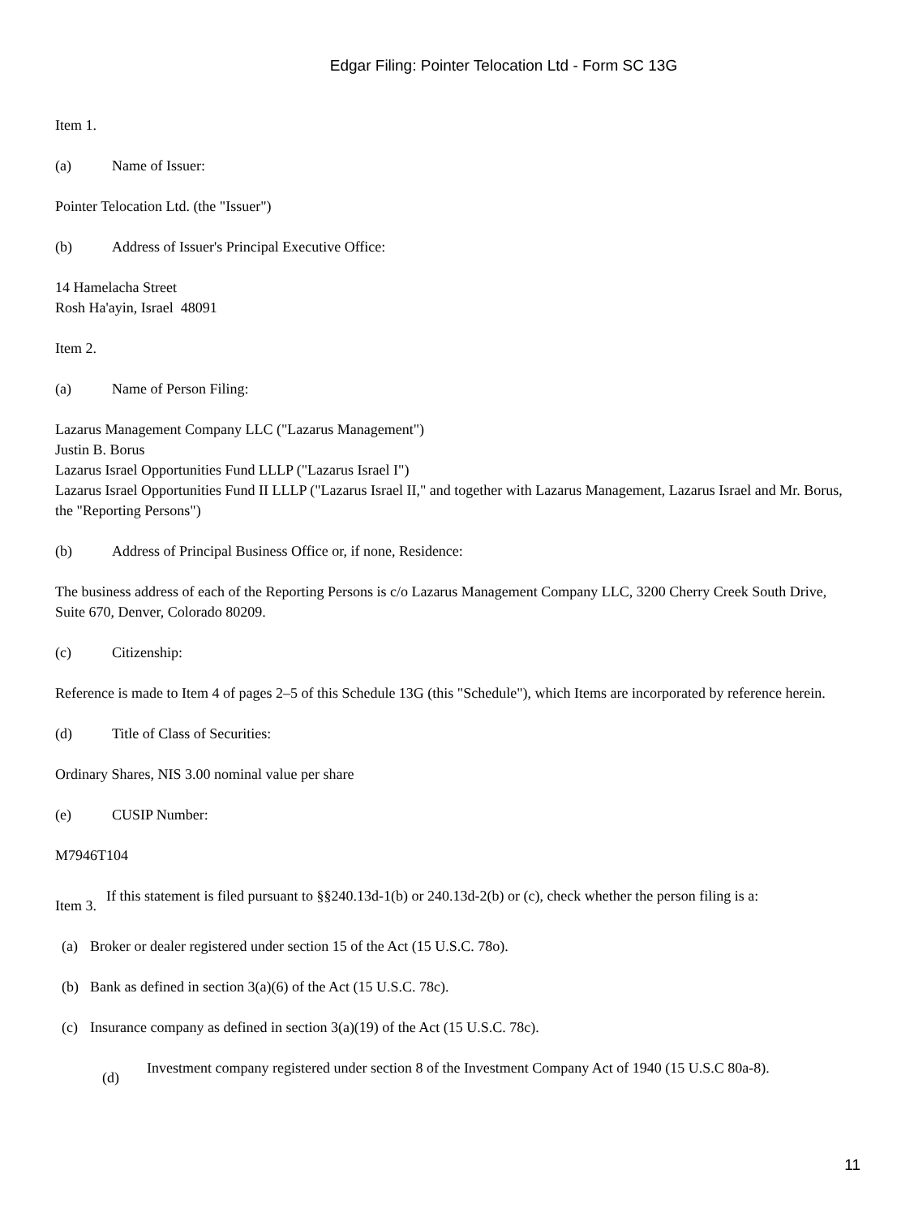Edgar Filing: Pointer Telocation Ltd - Form SC 13G
Item 1.
(a) Name of Issuer:
Pointer Telocation Ltd. (the "Issuer")
(b) Address of Issuer's Principal Executive Office:
14 Hamelacha Street
Rosh Ha'ayin, Israel 48091
Item 2.
(a) Name of Person Filing:
Lazarus Management Company LLC ("Lazarus Management")
Justin B. Borus
Lazarus Israel Opportunities Fund LLLP ("Lazarus Israel I")
Lazarus Israel Opportunities Fund II LLLP ("Lazarus Israel II," and together with Lazarus Management, Lazarus Israel and Mr. Borus, the "Reporting Persons")
(b) Address of Principal Business Office or, if none, Residence:
The business address of each of the Reporting Persons is c/o Lazarus Management Company LLC, 3200 Cherry Creek South Drive, Suite 670, Denver, Colorado 80209.
(c) Citizenship:
Reference is made to Item 4 of pages 2–5 of this Schedule 13G (this "Schedule"), which Items are incorporated by reference herein.
(d) Title of Class of Securities:
Ordinary Shares, NIS 3.00 nominal value per share
(e) CUSIP Number:
M7946T104
Item 3. If this statement is filed pursuant to §§240.13d-1(b) or 240.13d-2(b) or (c), check whether the person filing is a:
(a) Broker or dealer registered under section 15 of the Act (15 U.S.C. 78o).
(b) Bank as defined in section 3(a)(6) of the Act (15 U.S.C. 78c).
(c) Insurance company as defined in section 3(a)(19) of the Act (15 U.S.C. 78c).
(d) Investment company registered under section 8 of the Investment Company Act of 1940 (15 U.S.C 80a-8).
11